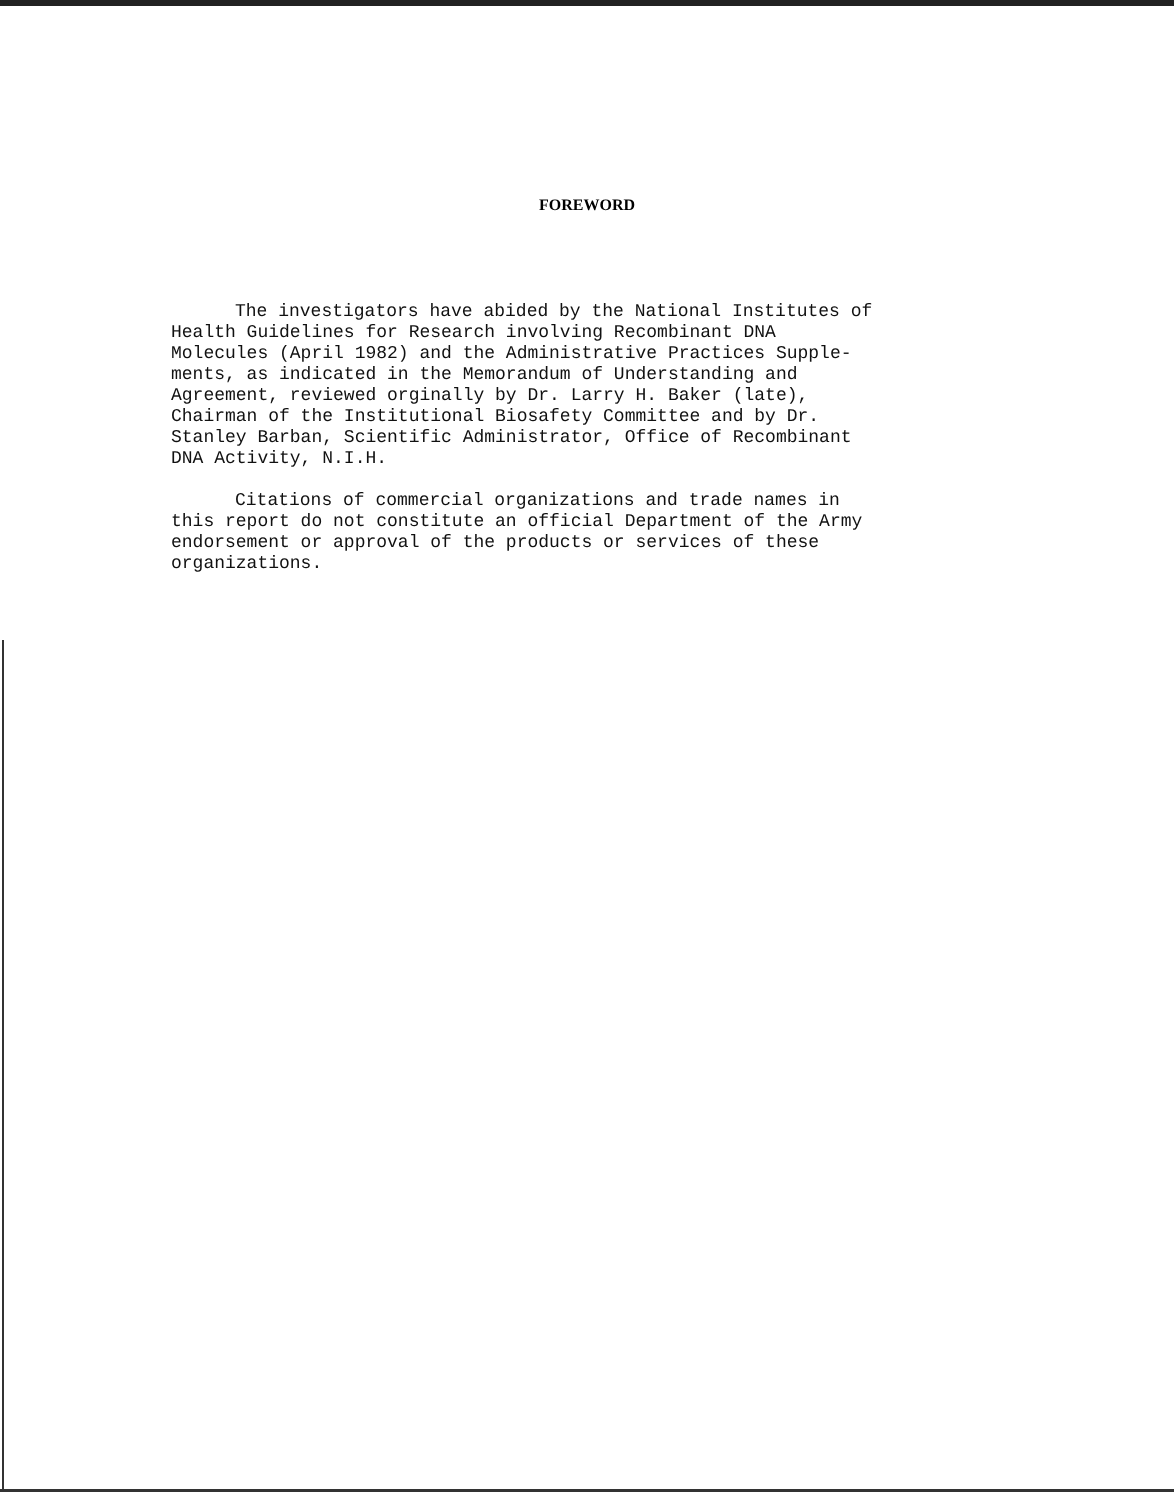FOREWORD
The investigators have abided by the National Institutes of
Health Guidelines for Research involving Recombinant DNA
Molecules (April 1982) and the Administrative Practices Supple-
ments, as indicated in the Memorandum of Understanding and
Agreement, reviewed orginally by Dr. Larry H. Baker (late),
Chairman of the Institutional Biosafety Committee and by Dr.
Stanley Barban, Scientific Administrator, Office of Recombinant
DNA Activity, N.I.H.
Citations of commercial organizations and trade names in
this report do not constitute an official Department of the Army
endorsement or approval of the products or services of these
organizations.